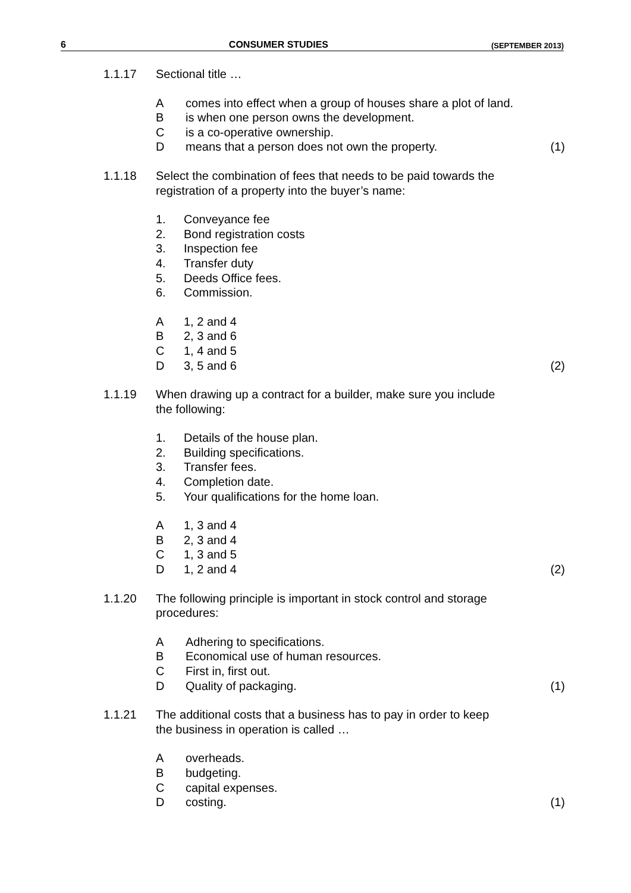6 CONSUMER STUDIES (SEPTEMBER 2013)
1.1.17 Sectional title …
Acomes into effect when a group of houses share a plot of land.
Bis when one person owns the development.
Cis a co-operative ownership.
Dmeans that a person does not own the property. (1)
1.1.18 Select the combination of fees that needs to be paid towards the
registration of a property into the buyer’s name:
1. Conveyance fee
2. Bond registration costs
3. Inspection fee
4. Transfer duty
5. Deeds Office fees.
6. Commission.
A 1, 2 and 4
B 2, 3 and 6
C 1, 4 and 5
D 3, 5 and 6 (2)
1.1.19 When drawing up a contract for a builder, make sure you include
the following:
1. Details of the house plan.
2. Building specifications.
3. Transfer fees.
4. Completion date.
5. Your qualifications for the home loan.
A 1, 3 and 4
B 2, 3 and 4
C 1, 3 and 5
D 1, 2 and 4 (2)
1.1.20 The following principle is important in stock control and storage
procedures:
A Adhering to specifications.
B Economical use of human resources.
C First in, first out.
D Quality of packaging. (1)
1.1.21 The additional costs that a business has to pay in order to keep
the business in operation is called …
Aoverheads.
Bbudgeting.
Ccapital expenses.
Dcosting. (1)